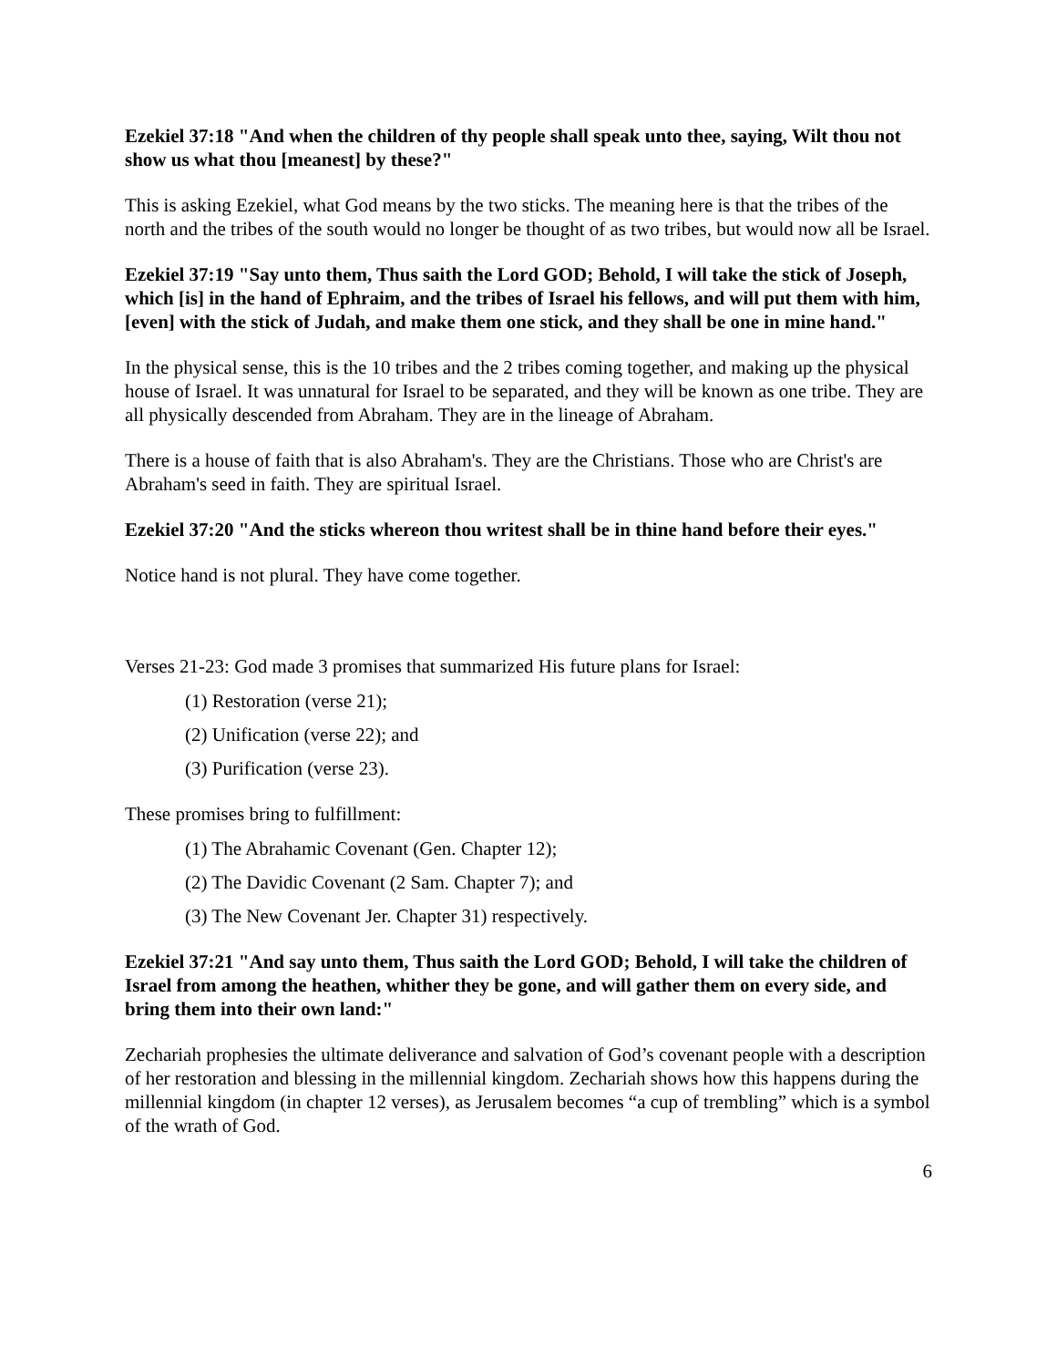Ezekiel 37:18 "And when the children of thy people shall speak unto thee, saying, Wilt thou not show us what thou [meanest] by these?"
This is asking Ezekiel, what God means by the two sticks. The meaning here is that the tribes of the north and the tribes of the south would no longer be thought of as two tribes, but would now all be Israel.
Ezekiel 37:19 "Say unto them, Thus saith the Lord GOD; Behold, I will take the stick of Joseph, which [is] in the hand of Ephraim, and the tribes of Israel his fellows, and will put them with him, [even] with the stick of Judah, and make them one stick, and they shall be one in mine hand."
In the physical sense, this is the 10 tribes and the 2 tribes coming together, and making up the physical house of Israel. It was unnatural for Israel to be separated, and they will be known as one tribe. They are all physically descended from Abraham. They are in the lineage of Abraham.
There is a house of faith that is also Abraham's. They are the Christians. Those who are Christ's are Abraham's seed in faith. They are spiritual Israel.
Ezekiel 37:20 "And the sticks whereon thou writest shall be in thine hand before their eyes."
Notice hand is not plural. They have come together.
Verses 21-23: God made 3 promises that summarized His future plans for Israel:
(1) Restoration (verse 21);
(2) Unification (verse 22); and
(3) Purification (verse 23).
These promises bring to fulfillment:
(1) The Abrahamic Covenant (Gen. Chapter 12);
(2) The Davidic Covenant (2 Sam. Chapter 7); and
(3) The New Covenant Jer. Chapter 31) respectively.
Ezekiel 37:21 "And say unto them, Thus saith the Lord GOD; Behold, I will take the children of Israel from among the heathen, whither they be gone, and will gather them on every side, and bring them into their own land:"
Zechariah prophesies the ultimate deliverance and salvation of God’s covenant people with a description of her restoration and blessing in the millennial kingdom. Zechariah shows how this happens during the millennial kingdom (in chapter 12 verses), as Jerusalem becomes “a cup of trembling” which is a symbol of the wrath of God.
6